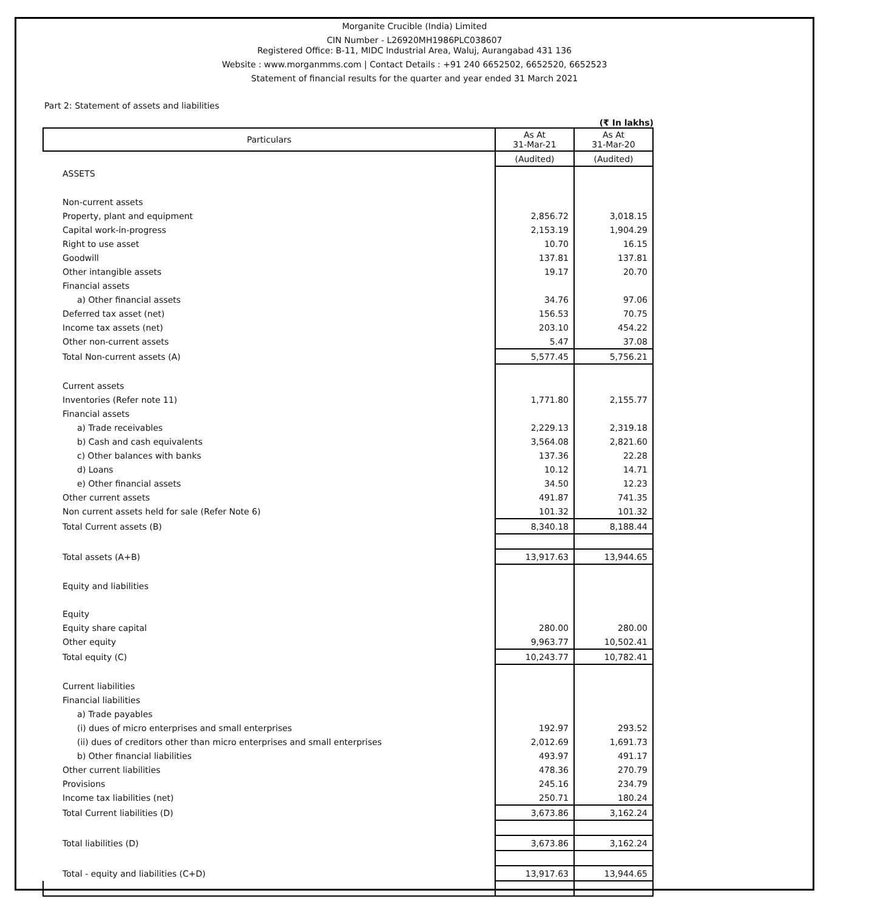Morganite Crucible (India) Limited
CIN Number - L26920MH1986PLC038607
Registered Office: B-11, MIDC Industrial Area, Waluj, Aurangabad 431 136
Website : www.morganmms.com | Contact Details : +91 240 6652502, 6652520, 6652523
Statement of financial results for the quarter and year ended 31 March 2021
Part 2: Statement of assets and liabilities
(₹ In lakhs)
| Particulars | As At 31-Mar-21 | As At 31-Mar-20 |
| --- | --- | --- |
| | (Audited) | (Audited) |
| ASSETS | | |
| Non-current assets | | |
| Property, plant and equipment | 2,856.72 | 3,018.15 |
| Capital work-in-progress | 2,153.19 | 1,904.29 |
| Right to use asset | 10.70 | 16.15 |
| Goodwill | 137.81 | 137.81 |
| Other intangible assets | 19.17 | 20.70 |
| Financial assets | | |
| a) Other financial assets | 34.76 | 97.06 |
| Deferred tax asset (net) | 156.53 | 70.75 |
| Income tax assets (net) | 203.10 | 454.22 |
| Other non-current assets | 5.47 | 37.08 |
| Total Non-current assets (A) | 5,577.45 | 5,756.21 |
| Current assets | | |
| Inventories (Refer note 11) | 1,771.80 | 2,155.77 |
| Financial assets | | |
| a) Trade receivables | 2,229.13 | 2,319.18 |
| b) Cash and cash equivalents | 3,564.08 | 2,821.60 |
| c) Other balances with banks | 137.36 | 22.28 |
| d) Loans | 10.12 | 14.71 |
| e) Other financial assets | 34.50 | 12.23 |
| Other current assets | 491.87 | 741.35 |
| Non current assets held for sale (Refer Note 6) | 101.32 | 101.32 |
| Total Current assets (B) | 8,340.18 | 8,188.44 |
| Total assets (A+B) | 13,917.63 | 13,944.65 |
| Equity and liabilities | | |
| Equity | | |
| Equity share capital | 280.00 | 280.00 |
| Other equity | 9,963.77 | 10,502.41 |
| Total equity (C) | 10,243.77 | 10,782.41 |
| Current liabilities | | |
| Financial liabilities | | |
| a) Trade payables | | |
| (i) dues of micro enterprises and small enterprises | 192.97 | 293.52 |
| (ii) dues of creditors other than micro enterprises and small enterprises | 2,012.69 | 1,691.73 |
| b) Other financial liabilities | 493.97 | 491.17 |
| Other current liabilities | 478.36 | 270.79 |
| Provisions | 245.16 | 234.79 |
| Income tax liabilities (net) | 250.71 | 180.24 |
| Total Current liabilities (D) | 3,673.86 | 3,162.24 |
| Total liabilities (D) | 3,673.86 | 3,162.24 |
| Total - equity and liabilities (C+D) | 13,917.63 | 13,944.65 |